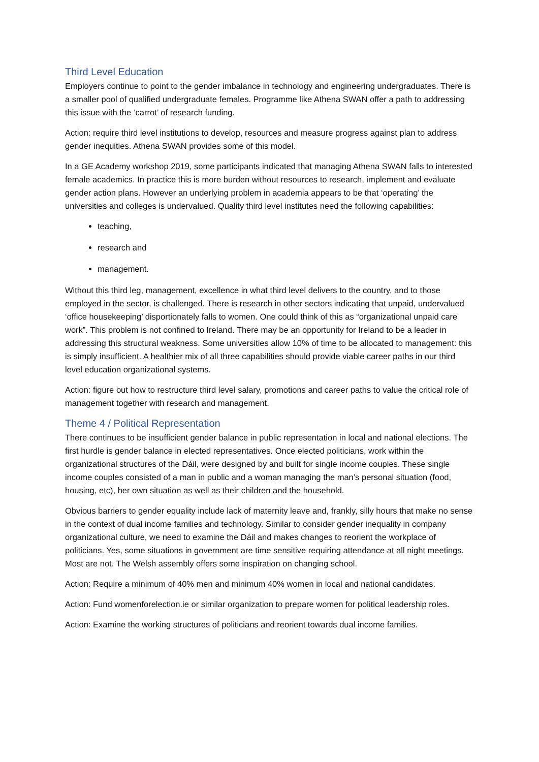Third Level Education
Employers continue to point to the gender imbalance in technology and engineering undergraduates. There is a smaller pool of qualified undergraduate females. Programme like Athena SWAN offer a path to addressing this issue with the ‘carrot’ of research funding.
Action: require third level institutions to develop, resources and measure progress against plan to address gender inequities. Athena SWAN provides some of this model.
In a GE Academy workshop 2019, some participants indicated that managing Athena SWAN falls to interested female academics. In practice this is more burden without resources to research, implement and evaluate gender action plans. However an underlying problem in academia appears to be that ‘operating’ the universities and colleges is undervalued. Quality third level institutes need the following capabilities:
teaching,
research and
management.
Without this third leg, management, excellence in what third level delivers to the country, and to those employed in the sector, is challenged. There is research in other sectors indicating that unpaid, undervalued ‘office housekeeping’ disportionately falls to women. One could think of this as “organizational unpaid care work”. This problem is not confined to Ireland. There may be an opportunity for Ireland to be a leader in addressing this structural weakness. Some universities allow 10% of time to be allocated to management: this is simply insufficient. A healthier mix of all three capabilities should provide viable career paths in our third level education organizational systems.
Action: figure out how to restructure third level salary, promotions and career paths to value the critical role of management together with research and management.
Theme 4 / Political Representation
There continues to be insufficient gender balance in public representation in local and national elections. The first hurdle is gender balance in elected representatives. Once elected politicians, work within the organizational structures of the Dáil, were designed by and built for single income couples. These single income couples consisted of a man in public and a woman managing the man’s personal situation (food, housing, etc), her own situation as well as their children and the household.
Obvious barriers to gender equality include lack of maternity leave and, frankly, silly hours that make no sense in the context of dual income families and technology. Similar to consider gender inequality in company organizational culture, we need to examine the Dáil and makes changes to reorient the workplace of politicians. Yes, some situations in government are time sensitive requiring attendance at all night meetings. Most are not. The Welsh assembly offers some inspiration on changing school.
Action: Require a minimum of 40% men and minimum 40% women in local and national candidates.
Action: Fund womenforelection.ie or similar organization to prepare women for political leadership roles.
Action: Examine the working structures of politicians and reorient towards dual income families.